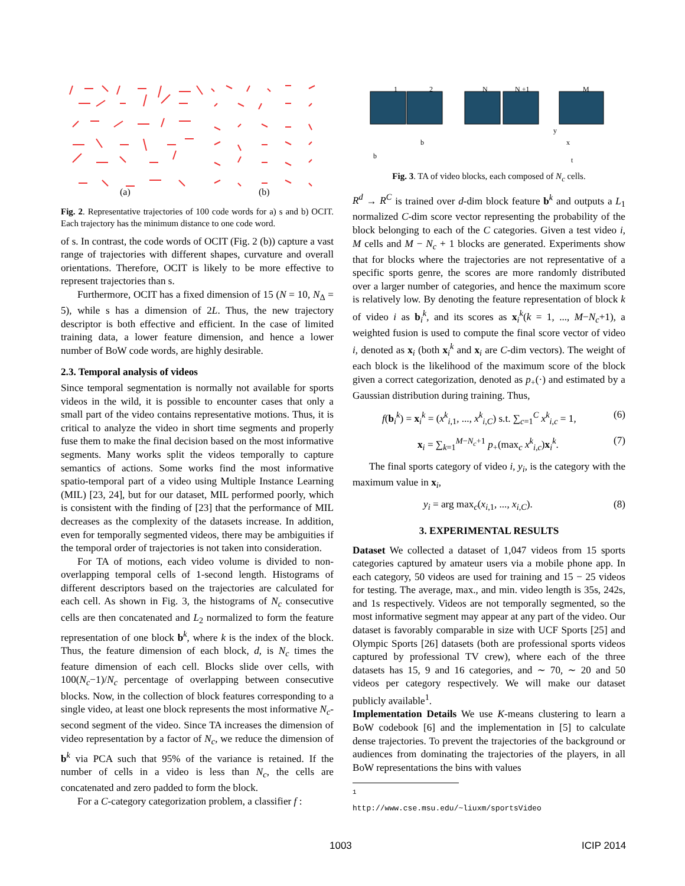(a)
(b)
Fig. 2. Representative trajectories of 100 code words for a) s and b) OCIT. Each trajectory has the minimum distance to one code word.
of s. In contrast, the code words of OCIT (Fig. 2 (b)) capture a vast range of trajectories with different shapes, curvature and overall orientations. Therefore, OCIT is likely to be more effective to represent trajectories than s.
Furthermore, OCIT has a fixed dimension of 15 (N = 10, N<sub>Δ</sub> = 5), while s has a dimension of 2L. Thus, the new trajectory descriptor is both effective and efficient. In the case of limited training data, a lower feature dimension, and hence a lower number of BoW code words, are highly desirable.
2.3. Temporal analysis of videos
Since temporal segmentation is normally not available for sports videos in the wild, it is possible to encounter cases that only a small part of the video contains representative motions. Thus, it is critical to analyze the video in short time segments and properly fuse them to make the final decision based on the most informative segments. Many works split the videos temporally to capture semantics of actions. Some works find the most informative spatio-temporal part of a video using Multiple Instance Learning (MIL) [23, 24], but for our dataset, MIL performed poorly, which is consistent with the finding of [23] that the performance of MIL decreases as the complexity of the datasets increase. In addition, even for temporally segmented videos, there may be ambiguities if the temporal order of trajectories is not taken into consideration.
For TA of motions, each video volume is divided to non-overlapping temporal cells of 1-second length. Histograms of different descriptors based on the trajectories are calculated for each cell. As shown in Fig. 3, the histograms of N<sub>c</sub> consecutive cells are then concatenated and L<sub>2</sub> normalized to form the feature representation of one block b<sup>k</sup>, where k is the index of the block. Thus, the feature dimension of each block, d, is N<sub>c</sub> times the feature dimension of each cell. Blocks slide over cells, with 100(N<sub>c</sub>−1)/N<sub>c</sub> percentage of overlapping between consecutive blocks. Now, in the collection of block features corresponding to a single video, at least one block represents the most informative N<sub>c</sub>-second segment of the video. Since TA increases the dimension of video representation by a factor of N<sub>c</sub>, we reduce the dimension of b<sup>k</sup> via PCA such that 95% of the variance is retained. If the number of cells in a video is less than N<sub>c</sub>, the cells are concatenated and zero padded to form the block.
For a C-category categorization problem, a classifier f :
1
2
N
N +1
M
b
b
y
x
t
Fig. 3. TA of video blocks, each composed of N<sub>c</sub> cells.
R<sup>d</sup> → R<sup>C</sup> is trained over d-dim block feature b<sup>k</sup> and outputs a L<sub>1</sub> normalized C-dim score vector representing the probability of the block belonging to each of the C categories. Given a test video i, M cells and M − N<sub>c</sub> + 1 blocks are generated. Experiments show that for blocks where the trajectories are not representative of a specific sports genre, the scores are more randomly distributed over a larger number of categories, and hence the maximum score is relatively low. By denoting the feature representation of block k of video i as b<sub>i</sub><sup>k</sup>, and its scores as x<sub>i</sub><sup>k</sup>(k = 1, ..., M−N<sub>c</sub>+1), a weighted fusion is used to compute the final score vector of video i, denoted as x<sub>i</sub> (both x<sub>i</sub><sup>k</sup> and x<sub>i</sub> are C-dim vectors). The weight of each block is the likelihood of the maximum score of the block given a correct categorization, denoted as p<sub>+</sub>(·) and estimated by a Gaussian distribution during training. Thus,
f(b<sub>i</sub><sup>k</sup>) = x<sub>i</sub><sup>k</sup> = (x<sup>k</sup><sub>i,1</sub>, ..., x<sup>k</sup><sub>i,C</sub>) s.t. ∑<sub>c=1</sub><sup>C</sup> x<sup>k</sup><sub>i,c</sub> = 1, (6)
x<sub>i</sub> = ∑<sub>k=1</sub><sup>M−N<sub>c</sub>+1</sup> p<sub>+</sub>(max<sub>c</sub> x<sup>k</sup><sub>i,c</sub>)x<sub>i</sub><sup>k</sup>. (7)
The final sports category of video i, y<sub>i</sub>, is the category with the maximum value in x<sub>i</sub>,
y<sub>i</sub> = arg max<sub>c</sub>(x<sub>i,1</sub>, ..., x<sub>i,C</sub>). (8)
3. EXPERIMENTAL RESULTS
Dataset We collected a dataset of 1,047 videos from 15 sports categories captured by amateur users via a mobile phone app. In each category, 50 videos are used for training and 15 − 25 videos for testing. The average, max., and min. video length is 35s, 242s, and 1s respectively. Videos are not temporally segmented, so the most informative segment may appear at any part of the video. Our dataset is favorably comparable in size with UCF Sports [25] and Olympic Sports [26] datasets (both are professional sports videos captured by professional TV crew), where each of the three datasets has 15, 9 and 16 categories, and ∼ 70, ∼ 20 and 50 videos per category respectively. We will make our dataset publicly available<sup>1</sup>.
Implementation Details We use K-means clustering to learn a BoW codebook [6] and the implementation in [5] to calculate dense trajectories. To prevent the trajectories of the background or audiences from dominating the trajectories of the players, in all BoW representations the bins with values
<sup>1</sup> http://www.cse.msu.edu/~liuxm/sportsVideo
1003 ICIP 2014